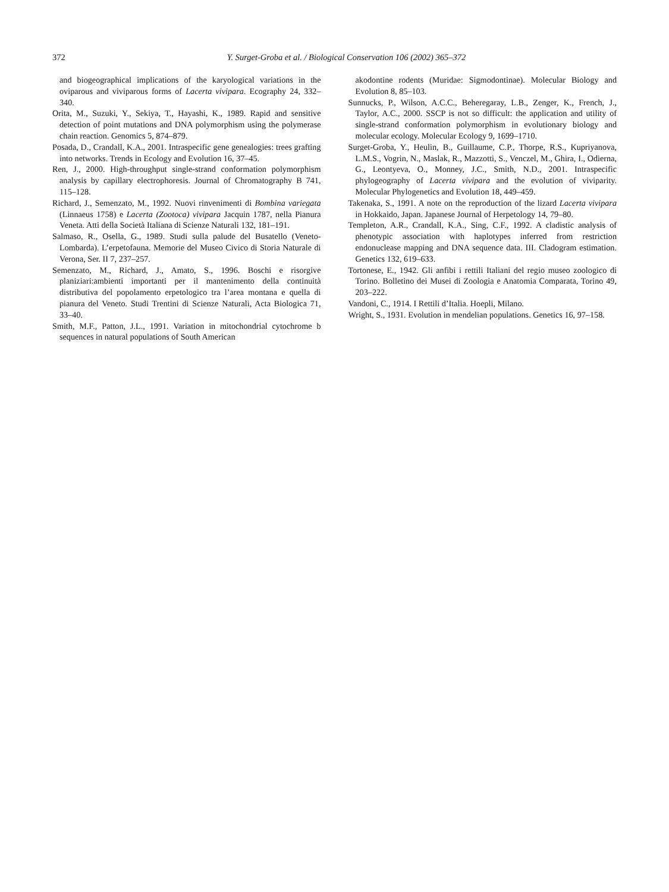372 Y. Surget-Groba et al. / Biological Conservation 106 (2002) 365–372
and biogeographical implications of the karyological variations in the oviparous and viviparous forms of Lacerta vivipara. Ecography 24, 332–340.
Orita, M., Suzuki, Y., Sekiya, T., Hayashi, K., 1989. Rapid and sensitive detection of point mutations and DNA polymorphism using the polymerase chain reaction. Genomics 5, 874–879.
Posada, D., Crandall, K.A., 2001. Intraspecific gene genealogies: trees grafting into networks. Trends in Ecology and Evolution 16, 37–45.
Ren, J., 2000. High-throughput single-strand conformation polymorphism analysis by capillary electrophoresis. Journal of Chromatography B 741, 115–128.
Richard, J., Semenzato, M., 1992. Nuovi rinvenimenti di Bombina variegata (Linnaeus 1758) e Lacerta (Zootoca) vivipara Jacquin 1787, nella Pianura Veneta. Atti della Società Italiana di Scienze Naturali 132, 181–191.
Salmaso, R., Osella, G., 1989. Studi sulla palude del Busatello (Veneto-Lombarda). L’erpetofauna. Memorie del Museo Civico di Storia Naturale di Verona, Ser. II 7, 237–257.
Semenzato, M., Richard, J., Amato, S., 1996. Boschi e risorgive planiziari:ambienti importanti per il mantenimento della continuità distributiva del popolamento erpetologico tra l’area montana e quella di pianura del Veneto. Studi Trentini di Scienze Naturali, Acta Biologica 71, 33–40.
Smith, M.F., Patton, J.L., 1991. Variation in mitochondrial cytochrome b sequences in natural populations of South American
akodontine rodents (Muridae: Sigmodontinae). Molecular Biology and Evolution 8, 85–103.
Sunnucks, P., Wilson, A.C.C., Beheregaray, L.B., Zenger, K., French, J., Taylor, A.C., 2000. SSCP is not so difficult: the application and utility of single-strand conformation polymorphism in evolutionary biology and molecular ecology. Molecular Ecology 9, 1699–1710.
Surget-Groba, Y., Heulin, B., Guillaume, C.P., Thorpe, R.S., Kupriyanova, L.M.S., Vogrin, N., Maslak, R., Mazzotti, S., Venczel, M., Ghira, I., Odierna, G., Leontyeva, O., Monney, J.C., Smith, N.D., 2001. Intraspecific phylogeography of Lacerta vivipara and the evolution of viviparity. Molecular Phylogenetics and Evolution 18, 449–459.
Takenaka, S., 1991. A note on the reproduction of the lizard Lacerta vivipara in Hokkaido, Japan. Japanese Journal of Herpetology 14, 79–80.
Templeton, A.R., Crandall, K.A., Sing, C.F., 1992. A cladistic analysis of phenotypic association with haplotypes inferred from restriction endonuclease mapping and DNA sequence data. III. Cladogram estimation. Genetics 132, 619–633.
Tortonese, E., 1942. Gli anfibi i rettili Italiani del regio museo zoologico di Torino. Bolletino dei Musei di Zoologia e Anatomia Comparata, Torino 49, 203–222.
Vandoni, C., 1914. I Rettili d’Italia. Hoepli, Milano.
Wright, S., 1931. Evolution in mendelian populations. Genetics 16, 97–158.